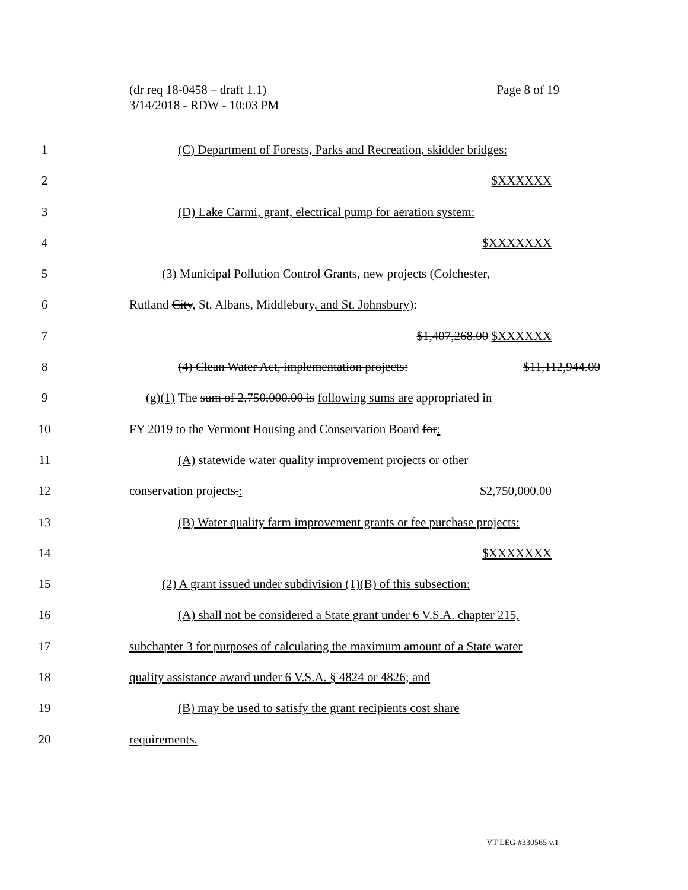Page 8 of 19 (dr req 18-0458 – draft 1.1)
3/14/2018 - RDW - 10:03 PM
1 (C) Department of Forests, Parks and Recreation, skidder bridges:
2 $XXXXXX
3 (D) Lake Carmi, grant, electrical pump for aeration system:
4 $XXXXXXX
5 (3) Municipal Pollution Control Grants, new projects (Colchester,
6 Rutland City, St. Albans, Middlebury, and St. Johnsbury):
7 $1,407,268.00 $XXXXXX
8 (4) Clean Water Act, implementation projects: $11,112,944.00
9 (g)(1) The sum of 2,750,000.00 is following sums are appropriated in
10 FY 2019 to the Vermont Housing and Conservation Board for:
11 (A) statewide water quality improvement projects or other
12 conservation projects.: $2,750,000.00
13 (B) Water quality farm improvement grants or fee purchase projects:
14 $XXXXXXX
15 (2) A grant issued under subdivision (1)(B) of this subsection:
16 (A) shall not be considered a State grant under 6 V.S.A. chapter 215,
17 subchapter 3 for purposes of calculating the maximum amount of a State water
18 quality assistance award under 6 V.S.A. § 4824 or 4826; and
19 (B) may be used to satisfy the grant recipients cost share
20 requirements.
VT LEG #330565 v.1